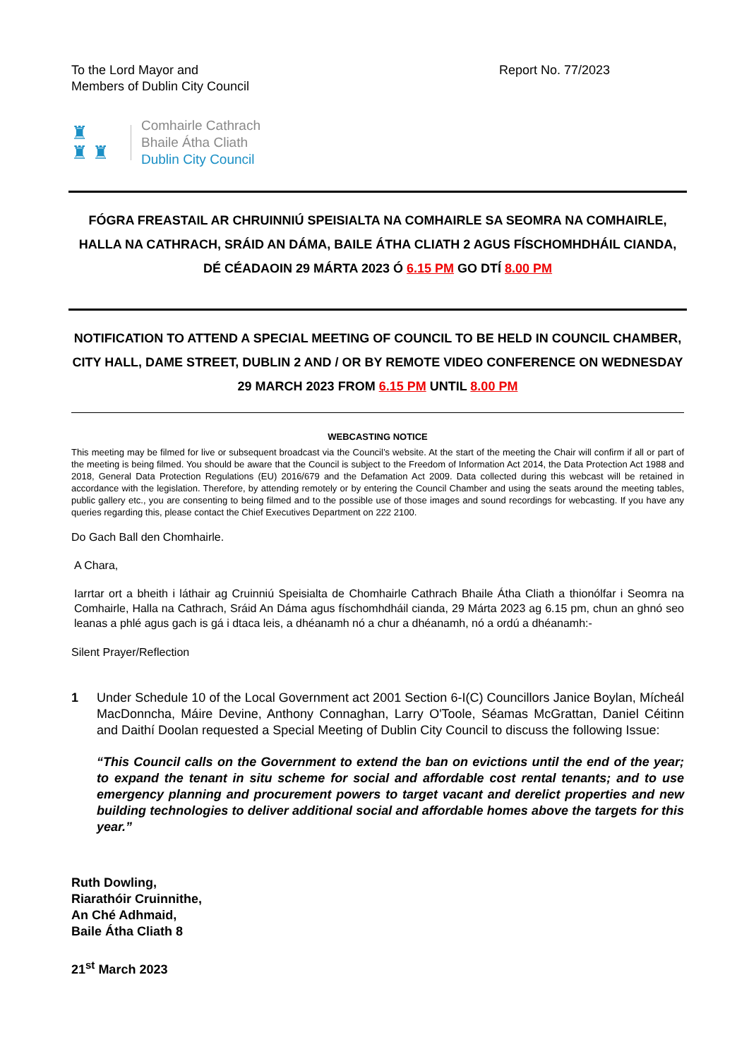To the Lord Mayor and
Members of Dublin City Council
Report No. 77/2023
♜
♜ ♜
Comhairle Cathrach
Bhaile Átha Cliath
Dublin City Council
FÓGRA FREASTAIL AR CHRUINNIÚ SPEISIALTA NA COMHAIRLE SA SEOMRA NA COMHAIRLE, HALLA NA CATHRACH, SRÁID AN DÁMA, BAILE ÁTHA CLIATH 2 AGUS FÍSCHOMHDHÁIL CIANDA, DÉ CÉADAOIN 29 MÁRTA 2023 Ó 6.15 PM GO DTÍ 8.00 PM
NOTIFICATION TO ATTEND A SPECIAL MEETING OF COUNCIL TO BE HELD IN COUNCIL CHAMBER, CITY HALL, DAME STREET, DUBLIN 2 AND / OR BY REMOTE VIDEO CONFERENCE ON WEDNESDAY 29 MARCH 2023 FROM 6.15 PM UNTIL 8.00 PM
WEBCASTING NOTICE
This meeting may be filmed for live or subsequent broadcast via the Council’s website. At the start of the meeting the Chair will confirm if all or part of the meeting is being filmed. You should be aware that the Council is subject to the Freedom of Information Act 2014, the Data Protection Act 1988 and 2018, General Data Protection Regulations (EU) 2016/679 and the Defamation Act 2009. Data collected during this webcast will be retained in accordance with the legislation. Therefore, by attending remotely or by entering the Council Chamber and using the seats around the meeting tables, public gallery etc., you are consenting to being filmed and to the possible use of those images and sound recordings for webcasting. If you have any queries regarding this, please contact the Chief Executives Department on 222 2100.
Do Gach Ball den Chomhairle.
A Chara,
Iarrtar ort a bheith i láthair ag Cruinniú Speisialta de Chomhairle Cathrach Bhaile Átha Cliath a thionólfar i Seomra na Comhairle, Halla na Cathrach, Sráid An Dáma agus físchomhdháil cianda, 29 Márta 2023 ag 6.15 pm, chun an ghnó seo leanas a phlé agus gach is gá i dtaca leis, a dhéanamh nó a chur a dhéanamh, nó a ordú a dhéanamh:-
Silent Prayer/Reflection
1 Under Schedule 10 of the Local Government act 2001 Section 6-I(C) Councillors Janice Boylan, Mícheál MacDonncha, Máire Devine, Anthony Connaghan, Larry O'Toole, Séamas McGrattan, Daniel Céitinn and Daithí Doolan requested a Special Meeting of Dublin City Council to discuss the following Issue:
“This Council calls on the Government to extend the ban on evictions until the end of the year; to expand the tenant in situ scheme for social and affordable cost rental tenants; and to use emergency planning and procurement powers to target vacant and derelict properties and new building technologies to deliver additional social and affordable homes above the targets for this year.”
Ruth Dowling,
Riarathóir Cruinnithe,
An Ché Adhmaid,
Baile Átha Cliath 8
21<sup>st</sup> March 2023